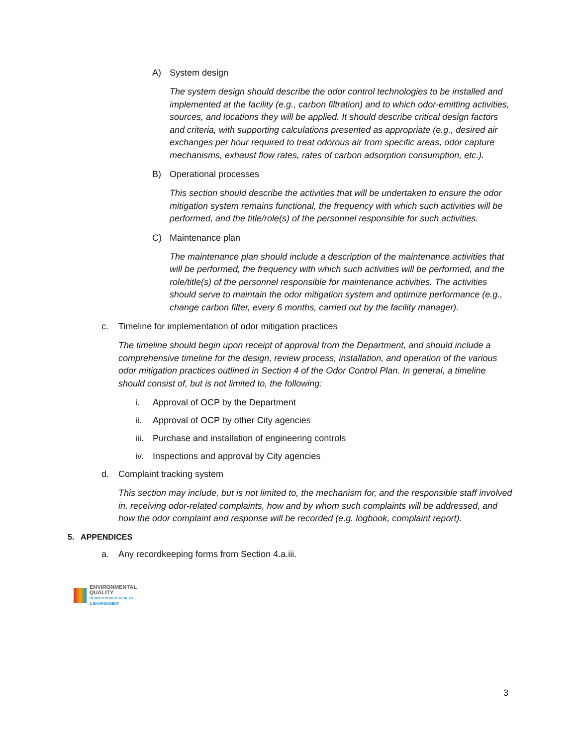A) System design
The system design should describe the odor control technologies to be installed and implemented at the facility (e.g., carbon filtration) and to which odor-emitting activities, sources, and locations they will be applied. It should describe critical design factors and criteria, with supporting calculations presented as appropriate (e.g., desired air exchanges per hour required to treat odorous air from specific areas, odor capture mechanisms, exhaust flow rates, rates of carbon adsorption consumption, etc.).
B) Operational processes
This section should describe the activities that will be undertaken to ensure the odor mitigation system remains functional, the frequency with which such activities will be performed, and the title/role(s) of the personnel responsible for such activities.
C) Maintenance plan
The maintenance plan should include a description of the maintenance activities that will be performed, the frequency with which such activities will be performed, and the role/title(s) of the personnel responsible for maintenance activities. The activities should serve to maintain the odor mitigation system and optimize performance (e.g., change carbon filter, every 6 months, carried out by the facility manager).
c. Timeline for implementation of odor mitigation practices
The timeline should begin upon receipt of approval from the Department, and should include a comprehensive timeline for the design, review process, installation, and operation of the various odor mitigation practices outlined in Section 4 of the Odor Control Plan. In general, a timeline should consist of, but is not limited to, the following:
i. Approval of OCP by the Department
ii. Approval of OCP by other City agencies
iii. Purchase and installation of engineering controls
iv. Inspections and approval by City agencies
d. Complaint tracking system
This section may include, but is not limited to, the mechanism for, and the responsible staff involved in, receiving odor-related complaints, how and by whom such complaints will be addressed, and how the odor complaint and response will be recorded (e.g. logbook, complaint report).
5. APPENDICES
a. Any recordkeeping forms from Section 4.a.iii.
ENVIRONMENTAL
QUALITY
DENVER PUBLIC HEALTH
& ENVIRONMENT
3